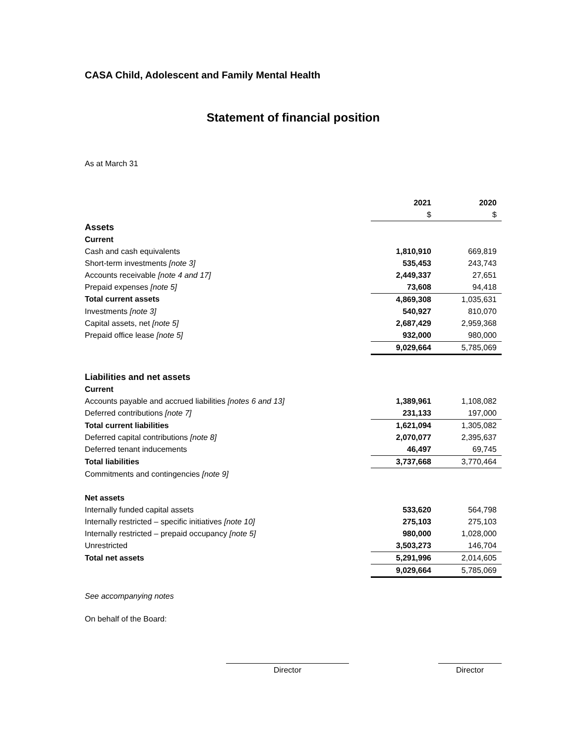CASA Child, Adolescent and Family Mental Health
Statement of financial position
As at March 31
| | 2021 | 2020 |
| --- | --- | --- |
| | $ | $ |
| Assets | | |
| Current | | |
| Cash and cash equivalents | 1,810,910 | 669,819 |
| Short-term investments [note 3] | 535,453 | 243,743 |
| Accounts receivable [note 4 and 17] | 2,449,337 | 27,651 |
| Prepaid expenses [note 5] | 73,608 | 94,418 |
| Total current assets | 4,869,308 | 1,035,631 |
| Investments [note 3] | 540,927 | 810,070 |
| Capital assets, net [note 5] | 2,687,429 | 2,959,368 |
| Prepaid office lease [note 5] | 932,000 | 980,000 |
| | 9,029,664 | 5,785,069 |
| Liabilities and net assets | | |
| Current | | |
| Accounts payable and accrued liabilities [notes 6 and 13] | 1,389,961 | 1,108,082 |
| Deferred contributions [note 7] | 231,133 | 197,000 |
| Total current liabilities | 1,621,094 | 1,305,082 |
| Deferred capital contributions [note 8] | 2,070,077 | 2,395,637 |
| Deferred tenant inducements | 46,497 | 69,745 |
| Total liabilities | 3,737,668 | 3,770,464 |
| Commitments and contingencies [note 9] | | |
| Net assets | | |
| Internally funded capital assets | 533,620 | 564,798 |
| Internally restricted – specific initiatives [note 10] | 275,103 | 275,103 |
| Internally restricted – prepaid occupancy [note 5] | 980,000 | 1,028,000 |
| Unrestricted | 3,503,273 | 146,704 |
| Total net assets | 5,291,996 | 2,014,605 |
| | 9,029,664 | 5,785,069 |
See accompanying notes
On behalf of the Board:
Director Director